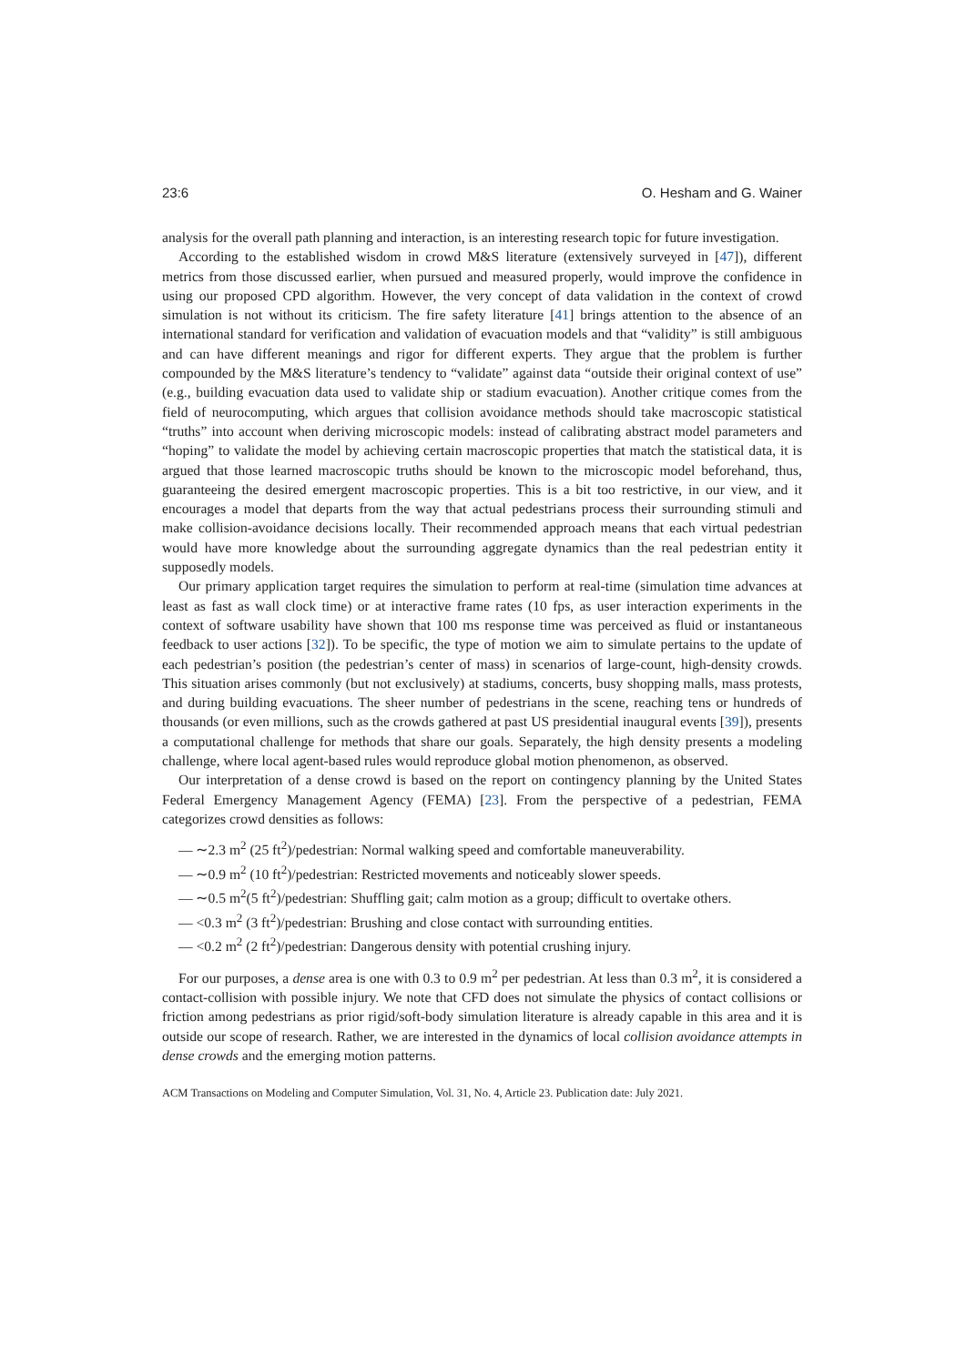23:6 O. Hesham and G. Wainer
analysis for the overall path planning and interaction, is an interesting research topic for future investigation.
According to the established wisdom in crowd M&S literature (extensively surveyed in [47]), different metrics from those discussed earlier, when pursued and measured properly, would improve the confidence in using our proposed CPD algorithm. However, the very concept of data validation in the context of crowd simulation is not without its criticism. The fire safety literature [41] brings attention to the absence of an international standard for verification and validation of evacuation models and that “validity” is still ambiguous and can have different meanings and rigor for different experts. They argue that the problem is further compounded by the M&S literature’s tendency to “validate” against data “outside their original context of use” (e.g., building evacuation data used to validate ship or stadium evacuation). Another critique comes from the field of neurocomputing, which argues that collision avoidance methods should take macroscopic statistical “truths” into account when deriving microscopic models: instead of calibrating abstract model parameters and “hoping” to validate the model by achieving certain macroscopic properties that match the statistical data, it is argued that those learned macroscopic truths should be known to the microscopic model beforehand, thus, guaranteeing the desired emergent macroscopic properties. This is a bit too restrictive, in our view, and it encourages a model that departs from the way that actual pedestrians process their surrounding stimuli and make collision-avoidance decisions locally. Their recommended approach means that each virtual pedestrian would have more knowledge about the surrounding aggregate dynamics than the real pedestrian entity it supposedly models.
Our primary application target requires the simulation to perform at real-time (simulation time advances at least as fast as wall clock time) or at interactive frame rates (10 fps, as user interaction experiments in the context of software usability have shown that 100 ms response time was perceived as fluid or instantaneous feedback to user actions [32]). To be specific, the type of motion we aim to simulate pertains to the update of each pedestrian’s position (the pedestrian’s center of mass) in scenarios of large-count, high-density crowds. This situation arises commonly (but not exclusively) at stadiums, concerts, busy shopping malls, mass protests, and during building evacuations. The sheer number of pedestrians in the scene, reaching tens or hundreds of thousands (or even millions, such as the crowds gathered at past US presidential inaugural events [39]), presents a computational challenge for methods that share our goals. Separately, the high density presents a modeling challenge, where local agent-based rules would reproduce global motion phenomenon, as observed.
Our interpretation of a dense crowd is based on the report on contingency planning by the United States Federal Emergency Management Agency (FEMA) [23]. From the perspective of a pedestrian, FEMA categorizes crowd densities as follows:
— ∼2.3 m<sup>2</sup> (25 ft<sup>2</sup>)/pedestrian: Normal walking speed and comfortable maneuverability.
— ∼0.9 m<sup>2</sup> (10 ft<sup>2</sup>)/pedestrian: Restricted movements and noticeably slower speeds.
— ∼0.5 m<sup>2</sup>(5 ft<sup>2</sup>)/pedestrian: Shuffling gait; calm motion as a group; difficult to overtake others.
— <0.3 m<sup>2</sup> (3 ft<sup>2</sup>)/pedestrian: Brushing and close contact with surrounding entities.
— <0.2 m<sup>2</sup> (2 ft<sup>2</sup>)/pedestrian: Dangerous density with potential crushing injury.
For our purposes, a dense area is one with 0.3 to 0.9 m<sup>2</sup> per pedestrian. At less than 0.3 m<sup>2</sup>, it is considered a contact-collision with possible injury. We note that CFD does not simulate the physics of contact collisions or friction among pedestrians as prior rigid/soft-body simulation literature is already capable in this area and it is outside our scope of research. Rather, we are interested in the dynamics of local collision avoidance attempts in dense crowds and the emerging motion patterns.
ACM Transactions on Modeling and Computer Simulation, Vol. 31, No. 4, Article 23. Publication date: July 2021.